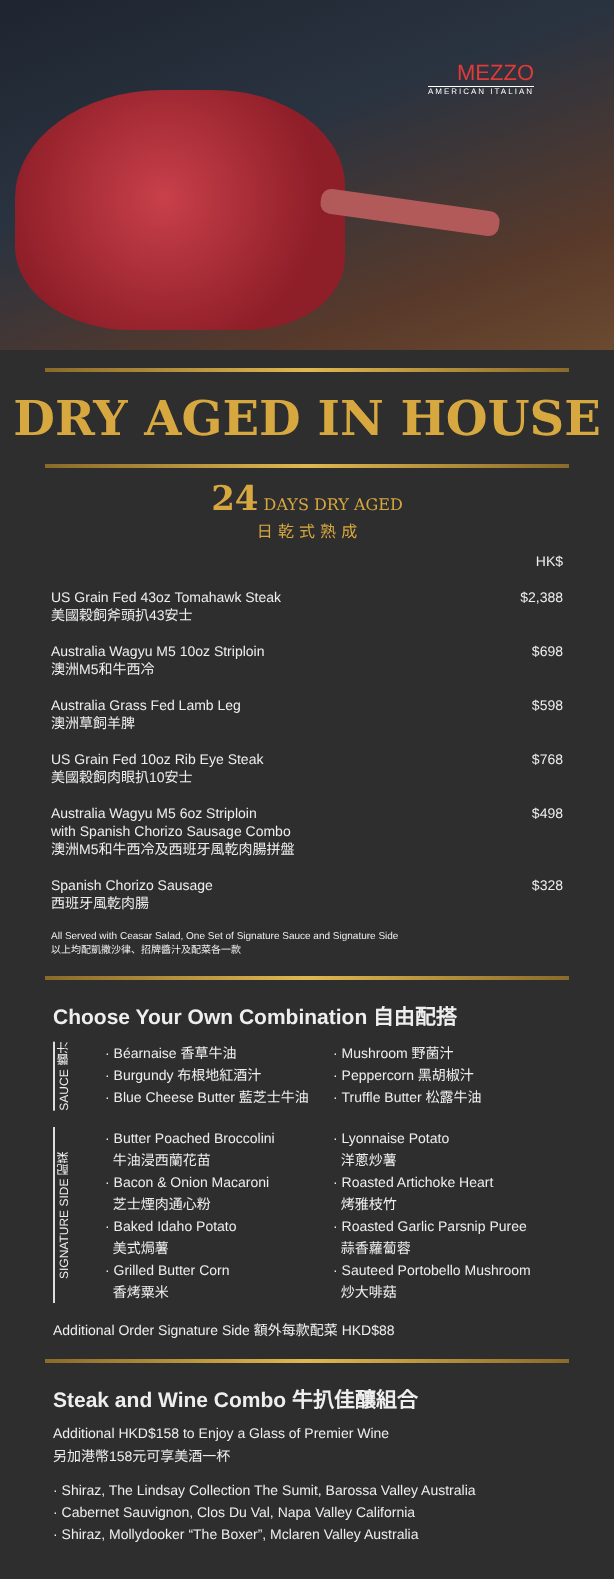MEZZO
AMERICAN ITALIAN
DRY AGED IN HOUSE
24 DAYS DRY AGED
日 乾 式 熟 成
| | HK$ |
| US Grain Fed 43oz Tomahawk Steak 美國穀飼斧頭扒43安士 | $2,388 |
| Australia Wagyu M5 10oz Striploin 澳洲M5和牛西冷 | $698 |
| Australia Grass Fed Lamb Leg 澳洲草飼羊脾 | $598 |
| US Grain Fed 10oz Rib Eye Steak 美國穀飼肉眼扒10安士 | $768 |
| Australia Wagyu M5 6oz Striploin with Spanish Chorizo Sausage Combo 澳洲M5和牛西冷及西班牙風乾肉腸拼盤 | $498 |
| Spanish Chorizo Sausage 西班牙風乾肉腸 | $328 |
All Served with Ceasar Salad, One Set of Signature Sauce and Signature Side
以上均配凱撒沙律、招牌醬汁及配菜各一款
Choose Your Own Combination 自由配搭
SAUCE 醬汁
· Béarnaise 香草牛油
· Burgundy 布根地紅酒汁
· Blue Cheese Butter 藍芝士牛油
· Mushroom 野菌汁
· Peppercorn 黑胡椒汁
· Truffle Butter 松露牛油
SIGNATURE SIDE 配菜
· Butter Poached Broccolini
牛油浸西蘭花苗
· Bacon & Onion Macaroni
芝士煙肉通心粉
· Baked Idaho Potato
美式焗薯
· Grilled Butter Corn
香烤粟米
· Lyonnaise Potato
洋蔥炒薯
· Roasted Artichoke Heart
烤雅枝竹
· Roasted Garlic Parsnip Puree
蒜香蘿蔔蓉
· Sauteed Portobello Mushroom
炒大啡菇
Additional Order Signature Side 額外每款配菜 HKD$88
Steak and Wine Combo 牛扒佳釀組合
Additional HKD$158 to Enjoy a Glass of Premier Wine
另加港幣158元可享美酒一杯
· Shiraz, The Lindsay Collection The Sumit, Barossa Valley Australia
· Cabernet Sauvignon, Clos Du Val, Napa Valley California
· Shiraz, Mollydooker “The Boxer”, Mclaren Valley Australia